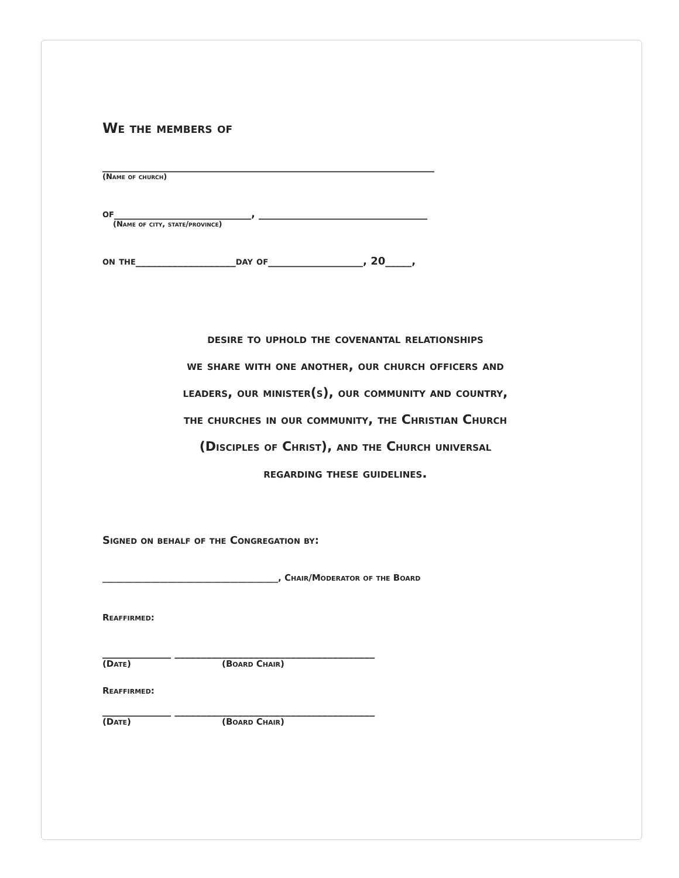We the members of
_______________________________________________________________
(Name of church)
of__________________________, ________________________________
(Name of city, state/province)
on the___________________day of__________________, 20_____,
desire to uphold the covenantal relationships
we share with one another, our church officers and
leaders, our minister(s), our community and country,
the churches in our community, the Christian Church
(Disciples of Christ), and the Church universal
regarding these guidelines.
Signed on behalf of the Congregation by:
________________________________________, Chair/Moderator of the Board
Reaffirmed:
_____________ ______________________________________
(Date) (Board Chair)
Reaffirmed:
_____________ ______________________________________
(Date) (Board Chair)